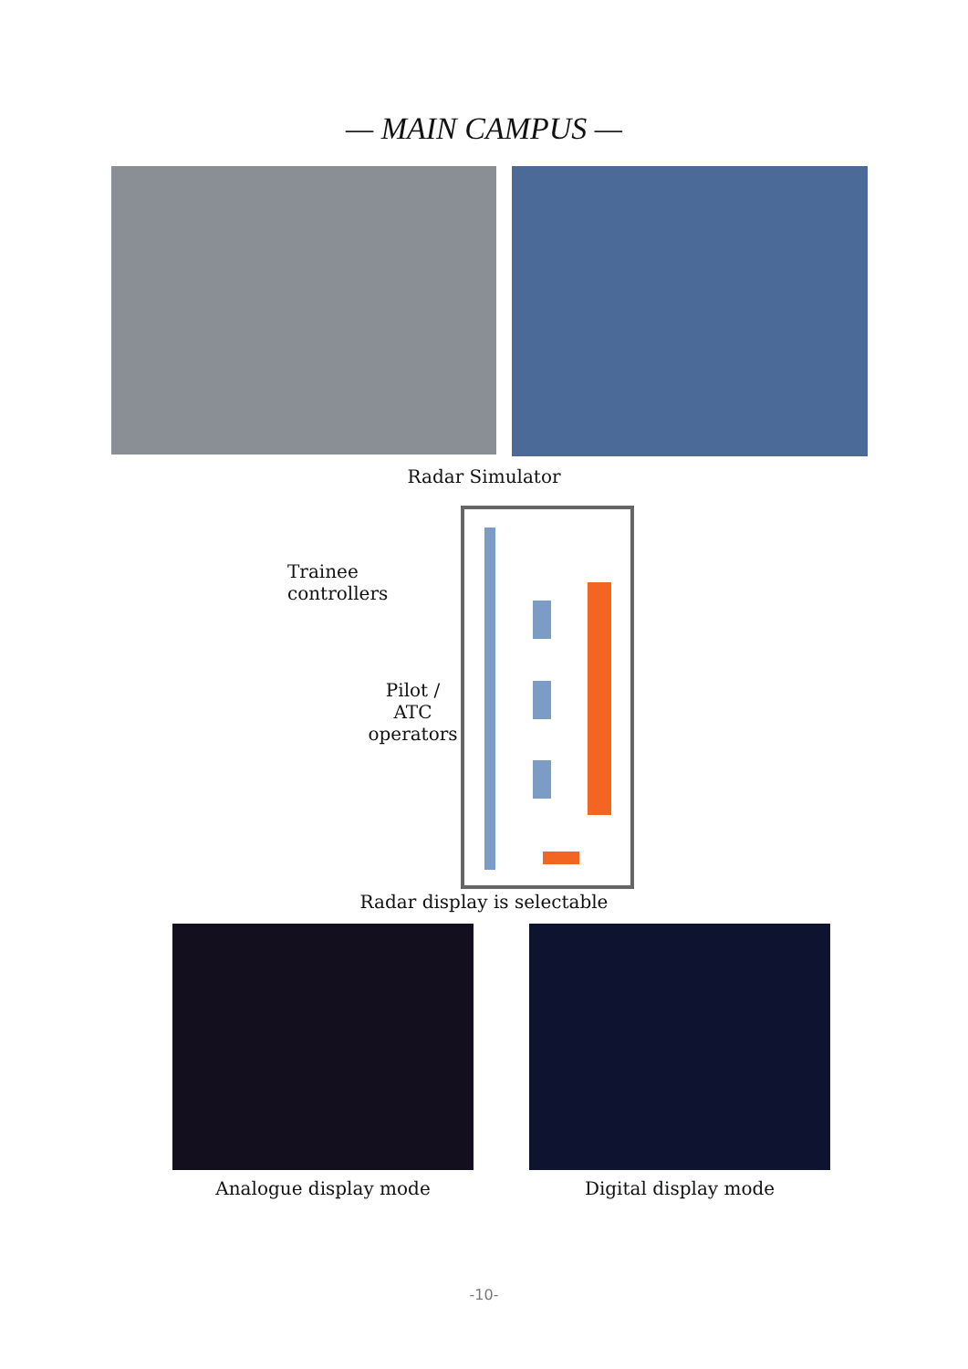— MAIN CAMPUS —
Radar Simulator
Trainee controllers
Pilot / ATC
operators
Radar display is selectable
Analogue display mode Digital display mode
-10-